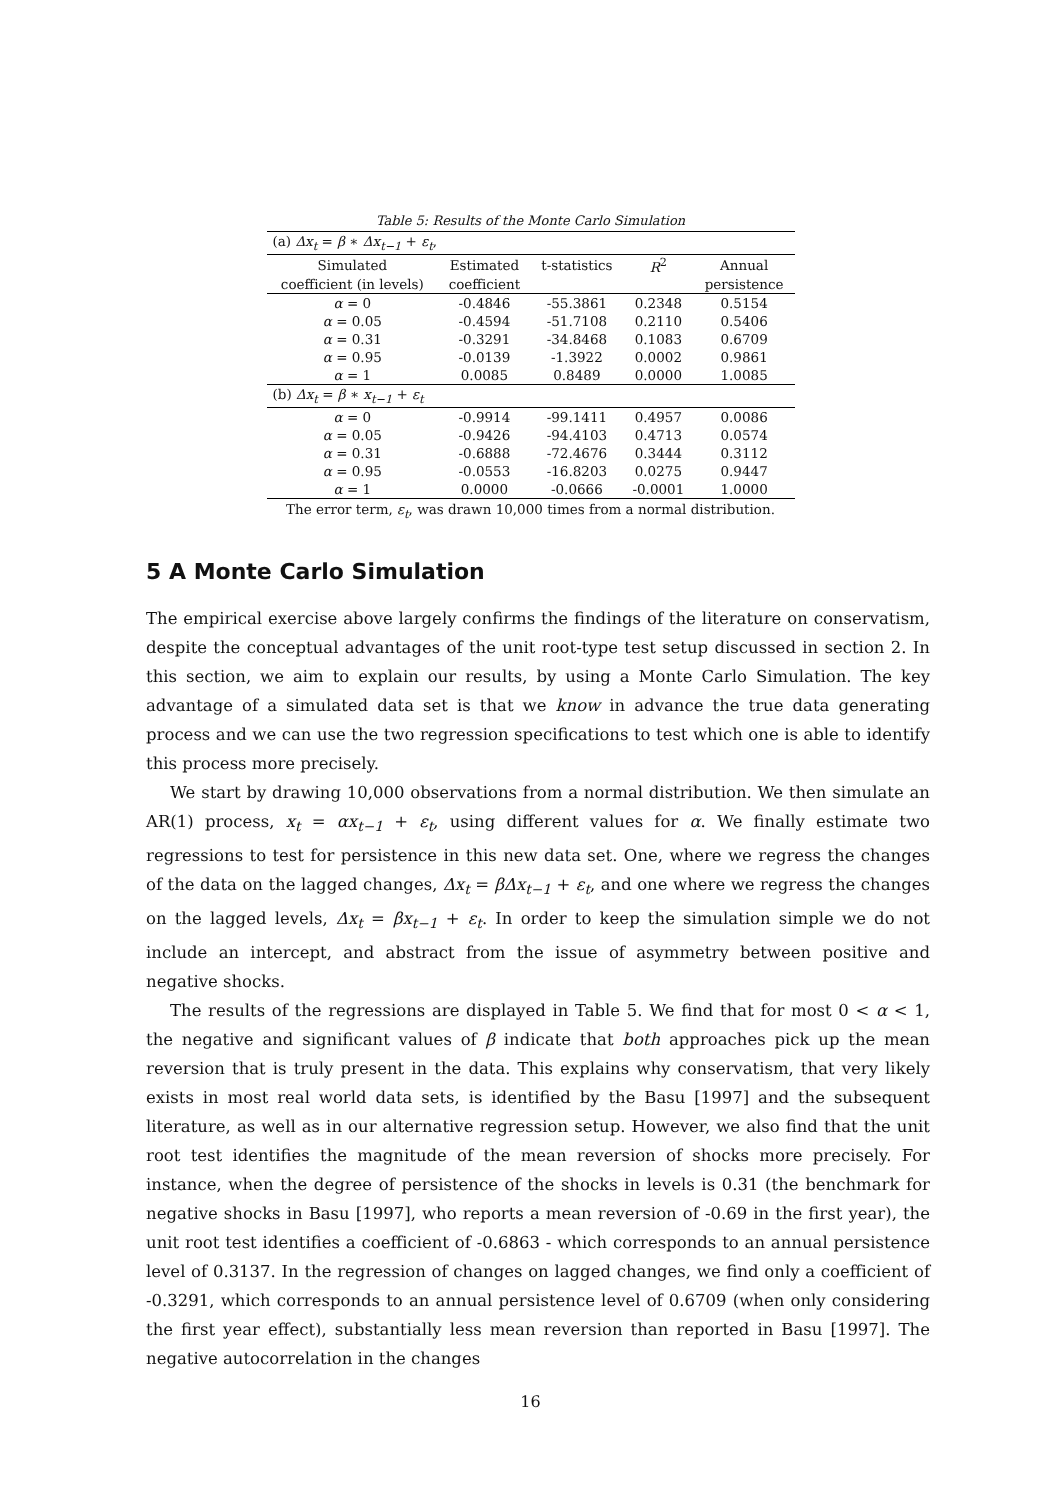Table 5: Results of the Monte Carlo Simulation
| (a) Δx<sub>t</sub> = β ∗ Δx<sub>t−1</sub> + ε<sub>t</sub> , | | | | |
| Simulated | Estimated | t-statistics | R<sup>2</sup> | Annual |
| coefficient (in levels) | coefficient | | | persistence |
| α = 0 | -0.4846 | -55.3861 | 0.2348 | 0.5154 |
| α = 0.05 | -0.4594 | -51.7108 | 0.2110 | 0.5406 |
| α = 0.31 | -0.3291 | -34.8468 | 0.1083 | 0.6709 |
| α = 0.95 | -0.0139 | -1.3922 | 0.0002 | 0.9861 |
| α = 1 | 0.0085 | 0.8489 | 0.0000 | 1.0085 |
| (b) Δx<sub>t</sub> = β ∗ x<sub>t−1</sub> + ε<sub>t</sub> | | | | |
| α = 0 | -0.9914 | -99.1411 | 0.4957 | 0.0086 |
| α = 0.05 | -0.9426 | -94.4103 | 0.4713 | 0.0574 |
| α = 0.31 | -0.6888 | -72.4676 | 0.3444 | 0.3112 |
| α = 0.95 | -0.0553 | -16.8203 | 0.0275 | 0.9447 |
| α = 1 | 0.0000 | -0.0666 | -0.0001 | 1.0000 |
The error term, ε<sub>t</sub>, was drawn 10,000 times from a normal distribution.
5 A Monte Carlo Simulation
The empirical exercise above largely confirms the findings of the literature on conservatism, despite the conceptual advantages of the unit root-type test setup discussed in section 2. In this section, we aim to explain our results, by using a Monte Carlo Simulation. The key advantage of a simulated data set is that we know in advance the true data generating process and we can use the two regression specifications to test which one is able to identify this process more precisely.
We start by drawing 10,000 observations from a normal distribution. We then simulate an AR(1) process, x<sub>t</sub> = αx<sub>t−1</sub> + ε<sub>t</sub>, using different values for α. We finally estimate two regressions to test for persistence in this new data set. One, where we regress the changes of the data on the lagged changes, Δx<sub>t</sub> = βΔx<sub>t−1</sub> + ε<sub>t</sub>, and one where we regress the changes on the lagged levels, Δx<sub>t</sub> = βx<sub>t−1</sub> + ε<sub>t</sub>. In order to keep the simulation simple we do not include an intercept, and abstract from the issue of asymmetry between positive and negative shocks.
The results of the regressions are displayed in Table 5. We find that for most 0 < α < 1, the negative and significant values of β indicate that both approaches pick up the mean reversion that is truly present in the data. This explains why conservatism, that very likely exists in most real world data sets, is identified by the Basu [1997] and the subsequent literature, as well as in our alternative regression setup. However, we also find that the unit root test identifies the magnitude of the mean reversion of shocks more precisely. For instance, when the degree of persistence of the shocks in levels is 0.31 (the benchmark for negative shocks in Basu [1997], who reports a mean reversion of -0.69 in the first year), the unit root test identifies a coefficient of -0.6863 - which corresponds to an annual persistence level of 0.3137. In the regression of changes on lagged changes, we find only a coefficient of -0.3291, which corresponds to an annual persistence level of 0.6709 (when only considering the first year effect), substantially less mean reversion than reported in Basu [1997]. The negative autocorrelation in the changes
16